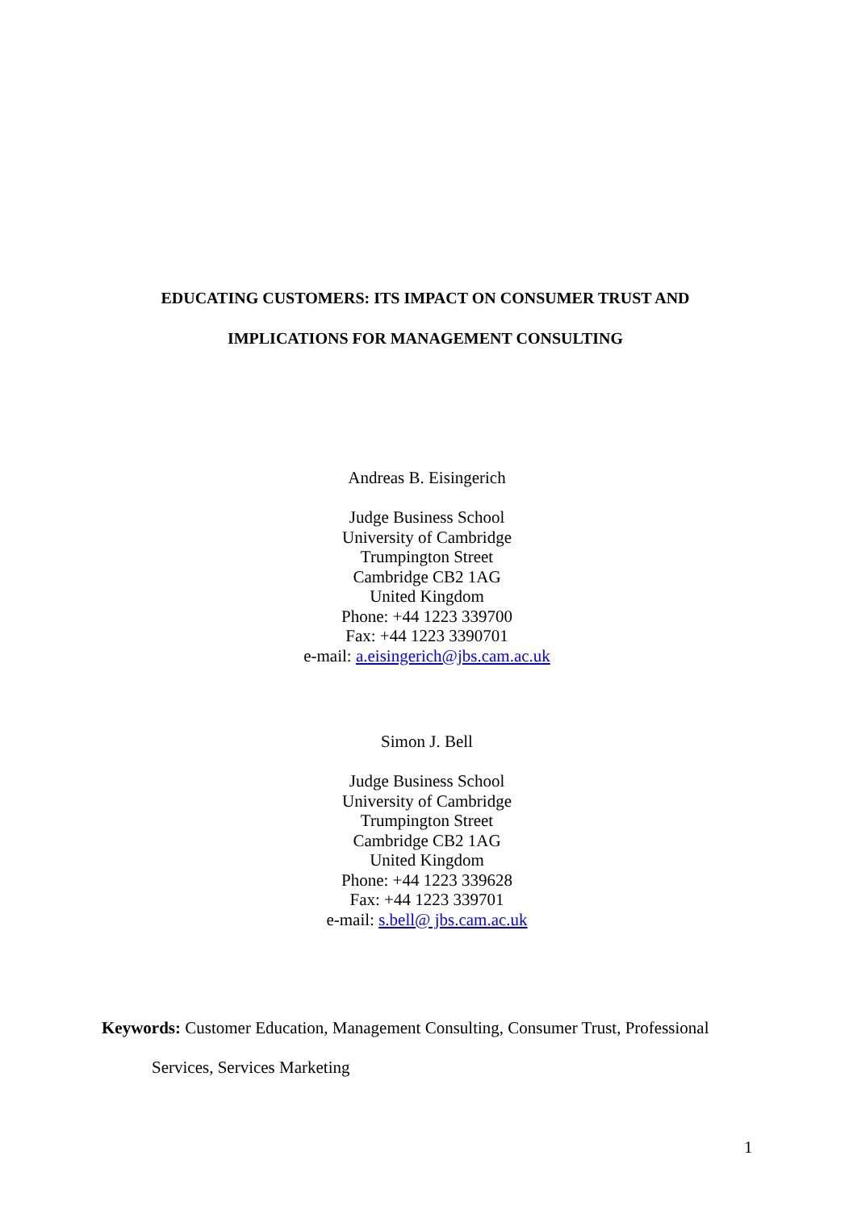EDUCATING CUSTOMERS: ITS IMPACT ON CONSUMER TRUST AND
IMPLICATIONS FOR MANAGEMENT CONSULTING
Andreas B. Eisingerich
Judge Business School
University of Cambridge
Trumpington Street
Cambridge CB2 1AG
United Kingdom
Phone: +44 1223 339700
Fax: +44 1223 3390701
e-mail: a.eisingerich@jbs.cam.ac.uk
Simon J. Bell
Judge Business School
University of Cambridge
Trumpington Street
Cambridge CB2 1AG
United Kingdom
Phone: +44 1223 339628
Fax: +44 1223 339701
e-mail: s.bell@ jbs.cam.ac.uk
Keywords: Customer Education, Management Consulting, Consumer Trust, Professional
Services, Services Marketing
1